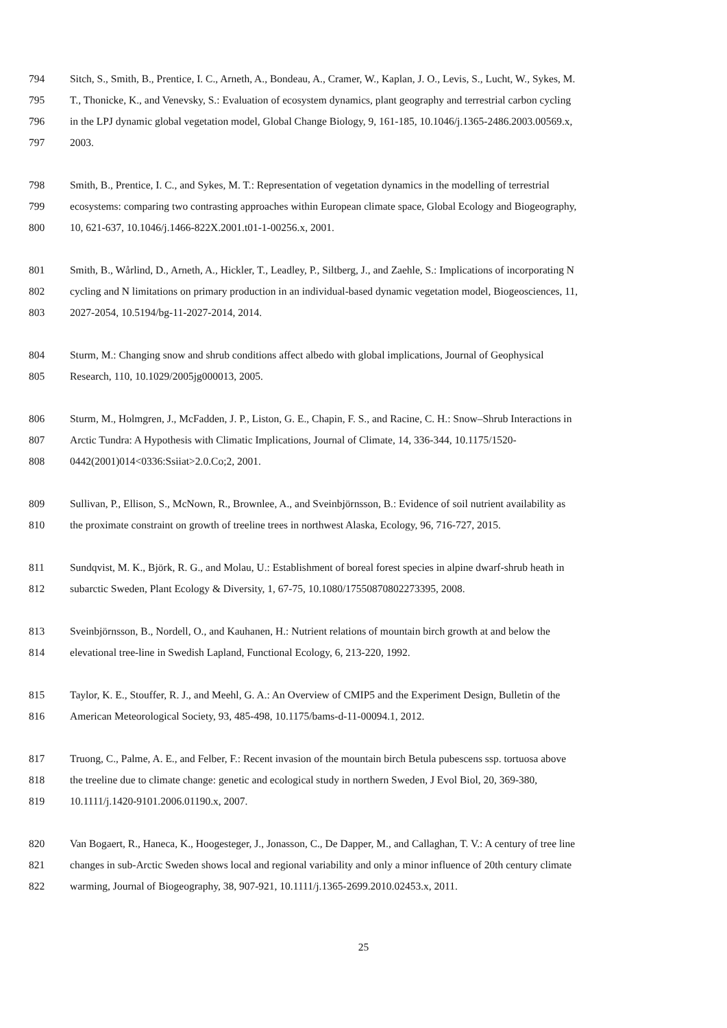794 Sitch, S., Smith, B., Prentice, I. C., Arneth, A., Bondeau, A., Cramer, W., Kaplan, J. O., Levis, S., Lucht, W., Sykes, M.
795 T., Thonicke, K., and Venevsky, S.: Evaluation of ecosystem dynamics, plant geography and terrestrial carbon cycling
796 in the LPJ dynamic global vegetation model, Global Change Biology, 9, 161-185, 10.1046/j.1365-2486.2003.00569.x,
797 2003.
798 Smith, B., Prentice, I. C., and Sykes, M. T.: Representation of vegetation dynamics in the modelling of terrestrial
799 ecosystems: comparing two contrasting approaches within European climate space, Global Ecology and Biogeography,
800 10, 621-637, 10.1046/j.1466-822X.2001.t01-1-00256.x, 2001.
801 Smith, B., Wårlind, D., Arneth, A., Hickler, T., Leadley, P., Siltberg, J., and Zaehle, S.: Implications of incorporating N
802 cycling and N limitations on primary production in an individual-based dynamic vegetation model, Biogeosciences, 11,
803 2027-2054, 10.5194/bg-11-2027-2014, 2014.
804 Sturm, M.: Changing snow and shrub conditions affect albedo with global implications, Journal of Geophysical
805 Research, 110, 10.1029/2005jg000013, 2005.
806 Sturm, M., Holmgren, J., McFadden, J. P., Liston, G. E., Chapin, F. S., and Racine, C. H.: Snow–Shrub Interactions in
807 Arctic Tundra: A Hypothesis with Climatic Implications, Journal of Climate, 14, 336-344, 10.1175/1520-
808 0442(2001)014<0336:Ssiiat>2.0.Co;2, 2001.
809 Sullivan, P., Ellison, S., McNown, R., Brownlee, A., and Sveinbjörnsson, B.: Evidence of soil nutrient availability as
810 the proximate constraint on growth of treeline trees in northwest Alaska, Ecology, 96, 716-727, 2015.
811 Sundqvist, M. K., Björk, R. G., and Molau, U.: Establishment of boreal forest species in alpine dwarf-shrub heath in
812 subarctic Sweden, Plant Ecology & Diversity, 1, 67-75, 10.1080/17550870802273395, 2008.
813 Sveinbjörnsson, B., Nordell, O., and Kauhanen, H.: Nutrient relations of mountain birch growth at and below the
814 elevational tree-line in Swedish Lapland, Functional Ecology, 6, 213-220, 1992.
815 Taylor, K. E., Stouffer, R. J., and Meehl, G. A.: An Overview of CMIP5 and the Experiment Design, Bulletin of the
816 American Meteorological Society, 93, 485-498, 10.1175/bams-d-11-00094.1, 2012.
817 Truong, C., Palme, A. E., and Felber, F.: Recent invasion of the mountain birch Betula pubescens ssp. tortuosa above
818 the treeline due to climate change: genetic and ecological study in northern Sweden, J Evol Biol, 20, 369-380,
819 10.1111/j.1420-9101.2006.01190.x, 2007.
820 Van Bogaert, R., Haneca, K., Hoogesteger, J., Jonasson, C., De Dapper, M., and Callaghan, T. V.: A century of tree line
821 changes in sub-Arctic Sweden shows local and regional variability and only a minor influence of 20th century climate
822 warming, Journal of Biogeography, 38, 907-921, 10.1111/j.1365-2699.2010.02453.x, 2011.
25